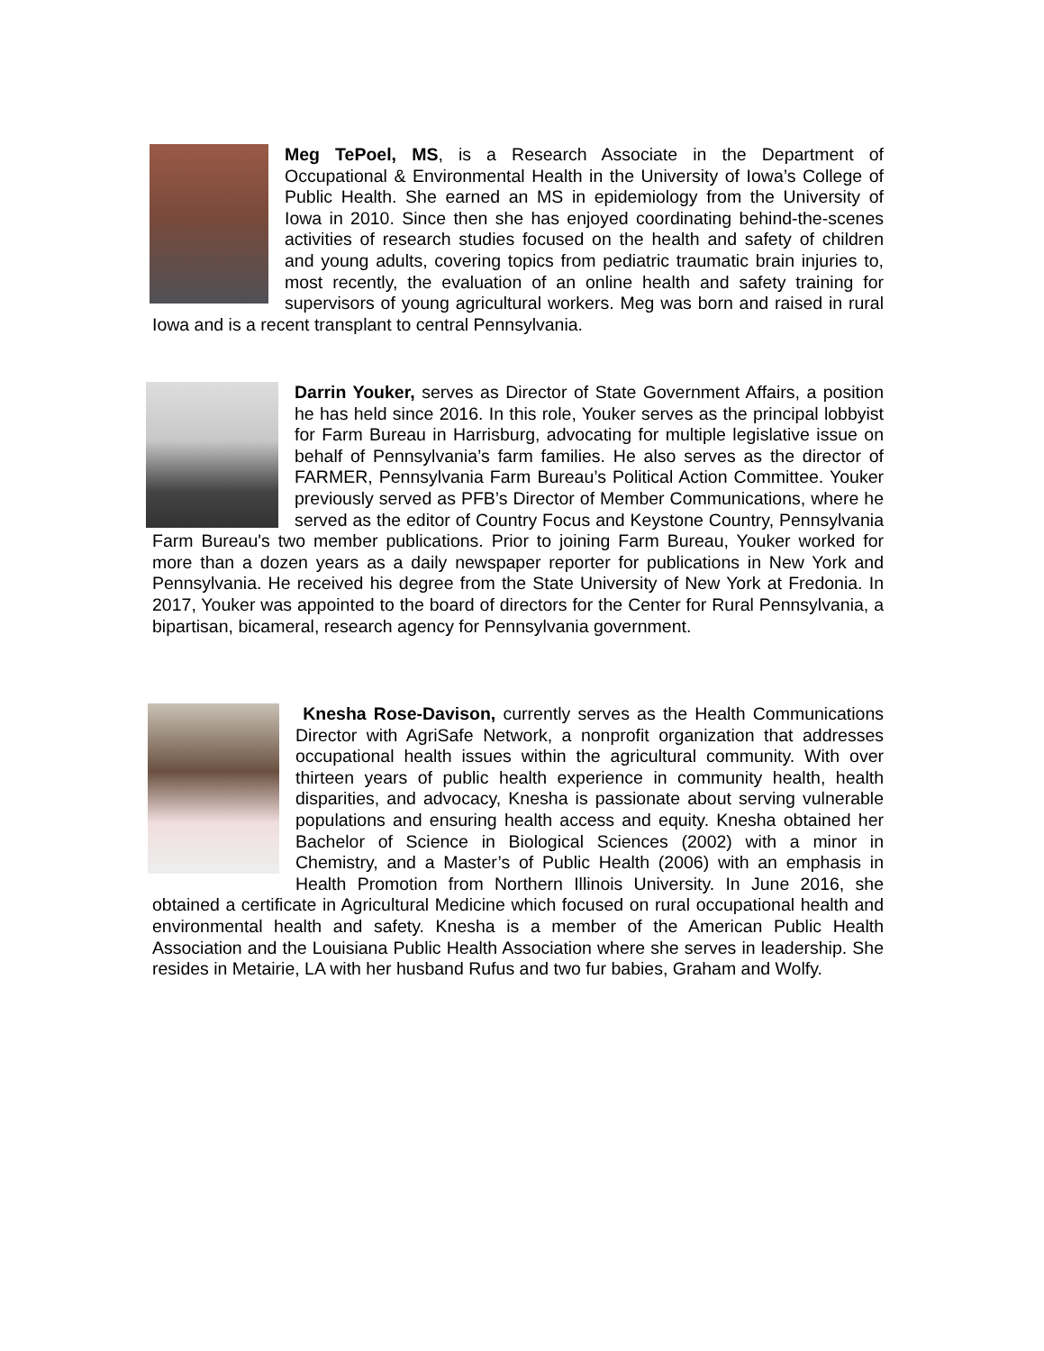Meg TePoel, MS, is a Research Associate in the Department of Occupational & Environmental Health in the University of Iowa’s College of Public Health. She earned an MS in epidemiology from the University of Iowa in 2010. Since then she has enjoyed coordinating behind-the-scenes activities of research studies focused on the health and safety of children and young adults, covering topics from pediatric traumatic brain injuries to, most recently, the evaluation of an online health and safety training for supervisors of young agricultural workers. Meg was born and raised in rural Iowa and is a recent transplant to central Pennsylvania.
Darrin Youker, serves as Director of State Government Affairs, a position he has held since 2016. In this role, Youker serves as the principal lobbyist for Farm Bureau in Harrisburg, advocating for multiple legislative issue on behalf of Pennsylvania’s farm families. He also serves as the director of FARMER, Pennsylvania Farm Bureau’s Political Action Committee. Youker previously served as PFB’s Director of Member Communications, where he served as the editor of Country Focus and Keystone Country, Pennsylvania Farm Bureau's two member publications. Prior to joining Farm Bureau, Youker worked for more than a dozen years as a daily newspaper reporter for publications in New York and Pennsylvania. He received his degree from the State University of New York at Fredonia. In 2017, Youker was appointed to the board of directors for the Center for Rural Pennsylvania, a bipartisan, bicameral, research agency for Pennsylvania government.
Knesha Rose-Davison, currently serves as the Health Communications Director with AgriSafe Network, a nonprofit organization that addresses occupational health issues within the agricultural community. With over thirteen years of public health experience in community health, health disparities, and advocacy, Knesha is passionate about serving vulnerable populations and ensuring health access and equity. Knesha obtained her Bachelor of Science in Biological Sciences (2002) with a minor in Chemistry, and a Master’s of Public Health (2006) with an emphasis in Health Promotion from Northern Illinois University. In June 2016, she obtained a certificate in Agricultural Medicine which focused on rural occupational health and environmental health and safety. Knesha is a member of the American Public Health Association and the Louisiana Public Health Association where she serves in leadership. She resides in Metairie, LA with her husband Rufus and two fur babies, Graham and Wolfy.